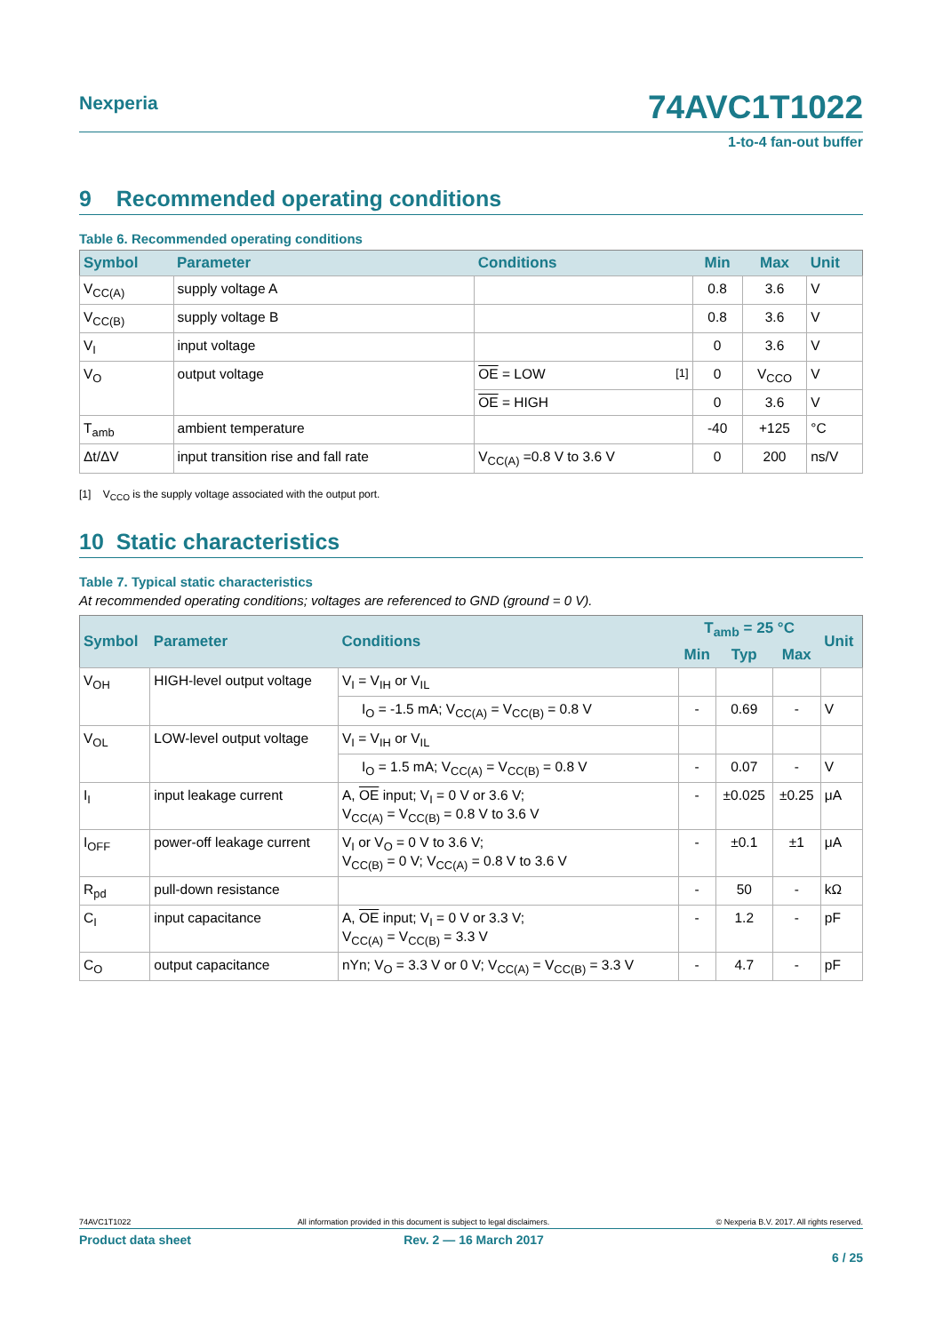Nexperia 74AVC1T1022
1-to-4 fan-out buffer
9 Recommended operating conditions
Table 6. Recommended operating conditions
| Symbol | Parameter | Conditions | Min | Max | Unit |
| --- | --- | --- | --- | --- | --- |
| V<sub>CC(A)</sub> | supply voltage A | | 0.8 | 3.6 | V |
| V<sub>CC(B)</sub> | supply voltage B | | 0.8 | 3.6 | V |
| V<sub>I</sub> | input voltage | | 0 | 3.6 | V |
| V<sub>O</sub> | output voltage | OE = LOW <sup>[1]</sup> | 0 | V<sub>CCO</sub> | V |
| | | OE = HIGH | 0 | 3.6 | V |
| T<sub>amb</sub> | ambient temperature | | -40 | +125 | °C |
| Δt/ΔV | input transition rise and fall rate | V<sub>CC(A)</sub> =0.8 V to 3.6 V | 0 | 200 | ns/V |
[1] V<sub>CCO</sub> is the supply voltage associated with the output port.
10 Static characteristics
Table 7. Typical static characteristics
At recommended operating conditions; voltages are referenced to GND (ground = 0 V).
| Symbol | Parameter | Conditions | T<sub>amb</sub> = 25 °C | | | Unit |
| --- | --- | --- | --- | --- | --- | --- |
| | | | Min | Typ | Max | |
| V<sub>OH</sub> | HIGH-level output voltage | V<sub>I</sub> = V<sub>IH</sub> or V<sub>IL</sub> | | | | |
| | | I<sub>O</sub> = -1.5 mA; V<sub>CC(A)</sub> = V<sub>CC(B)</sub> = 0.8 V | - | 0.69 | - | V |
| V<sub>OL</sub> | LOW-level output voltage | V<sub>I</sub> = V<sub>IH</sub> or V<sub>IL</sub> | | | | |
| | | I<sub>O</sub> = 1.5 mA; V<sub>CC(A)</sub> = V<sub>CC(B)</sub> = 0.8 V | - | 0.07 | - | V |
| I<sub>I</sub> | input leakage current | A, OE input; V<sub>I</sub> = 0 V or 3.6 V; V<sub>CC(A)</sub> = V<sub>CC(B)</sub> = 0.8 V to 3.6 V | - | ±0.025 | ±0.25 | μA |
| I<sub>OFF</sub> | power-off leakage current | V<sub>I</sub> or V<sub>O</sub> = 0 V to 3.6 V; V<sub>CC(B)</sub> = 0 V; V<sub>CC(A)</sub> = 0.8 V to 3.6 V | - | ±0.1 | ±1 | μA |
| R<sub>pd</sub> | pull-down resistance | | - | 50 | - | kΩ |
| C<sub>I</sub> | input capacitance | A, OE input; V<sub>I</sub> = 0 V or 3.3 V; V<sub>CC(A)</sub> = V<sub>CC(B)</sub> = 3.3 V | - | 1.2 | - | pF |
| C<sub>O</sub> | output capacitance | nYn; V<sub>O</sub> = 3.3 V or 0 V; V<sub>CC(A)</sub> = V<sub>CC(B)</sub> = 3.3 V | - | 4.7 | - | pF |
74AVC1T1022 All information provided in this document is subject to legal disclaimers. © Nexperia B.V. 2017. All rights reserved.
Product data sheet Rev. 2 — 16 March 2017
6 / 25